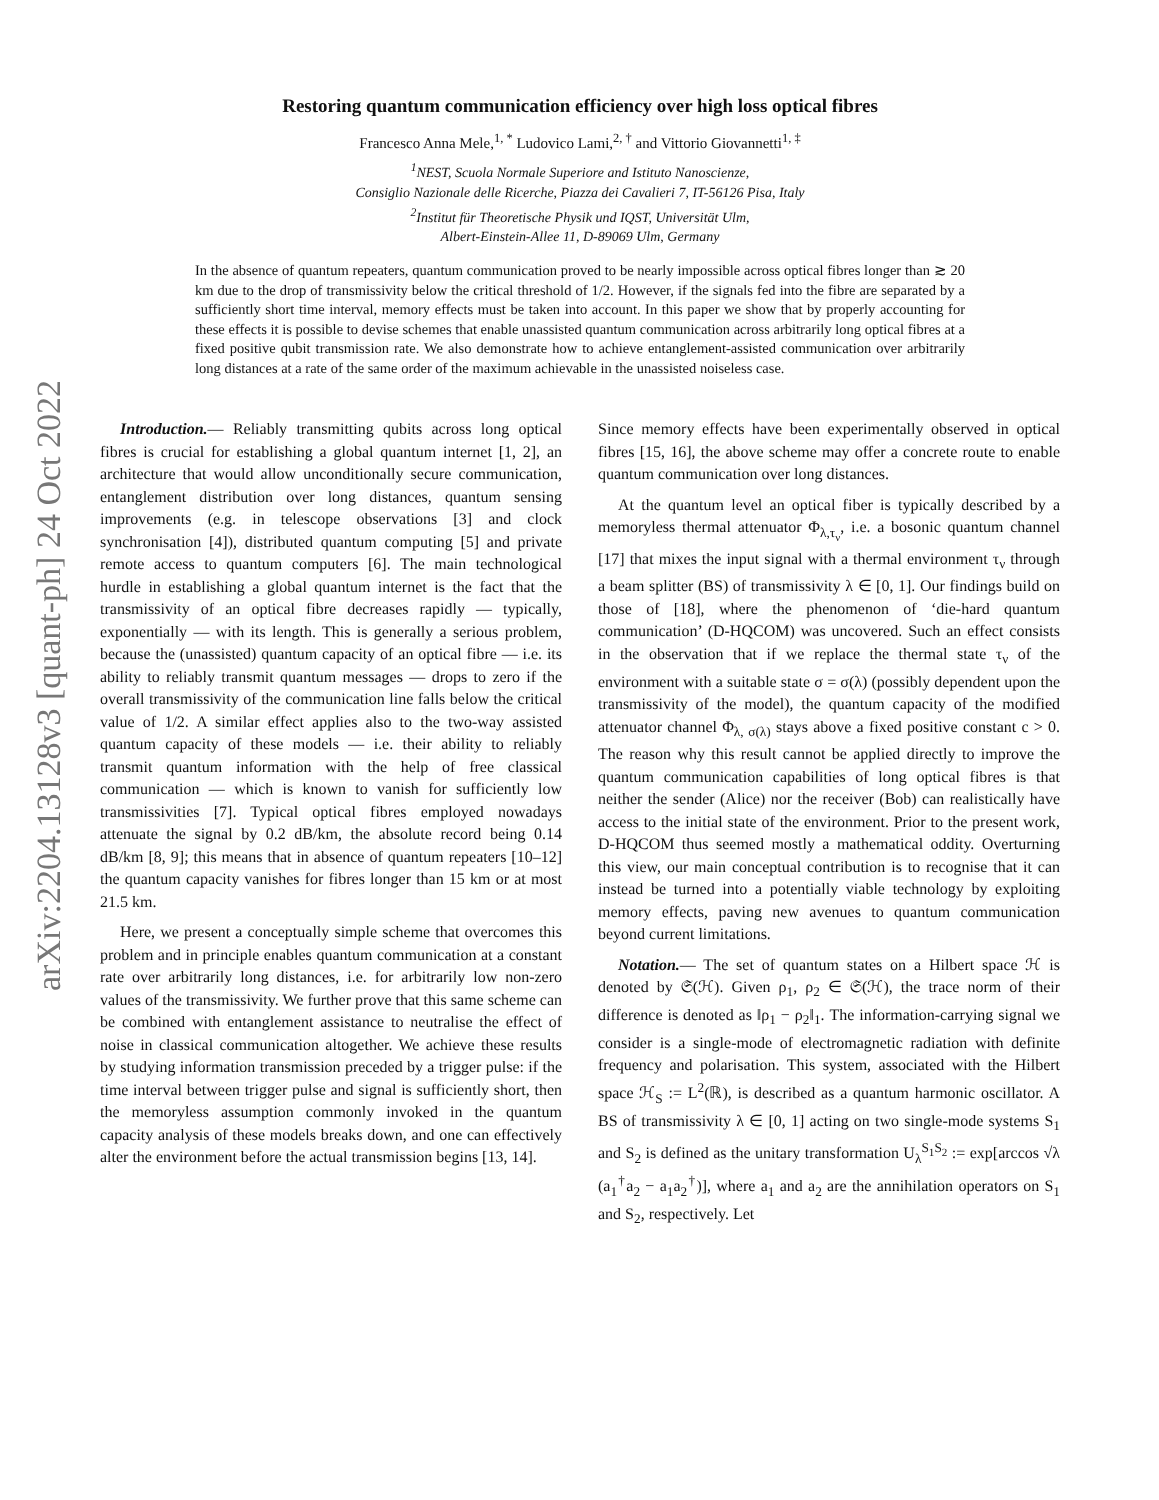arXiv:2204.13128v3 [quant-ph] 24 Oct 2022
Restoring quantum communication efficiency over high loss optical fibres
Francesco Anna Mele,<sup>1, *</sup> Ludovico Lami,<sup>2, †</sup> and Vittorio Giovannetti<sup>1, ‡</sup>
<sup>1</sup> NEST, Scuola Normale Superiore and Istituto Nanoscienze,
Consiglio Nazionale delle Ricerche, Piazza dei Cavalieri 7, IT-56126 Pisa, Italy
<sup>2</sup> Institut für Theoretische Physik und IQST, Universität Ulm,
Albert-Einstein-Allee 11, D-89069 Ulm, Germany
In the absence of quantum repeaters, quantum communication proved to be nearly impossible across optical fibres longer than ≳ 20 km due to the drop of transmissivity below the critical threshold of 1/2. However, if the signals fed into the fibre are separated by a sufficiently short time interval, memory effects must be taken into account. In this paper we show that by properly accounting for these effects it is possible to devise schemes that enable unassisted quantum communication across arbitrarily long optical fibres at a fixed positive qubit transmission rate. We also demonstrate how to achieve entanglement-assisted communication over arbitrarily long distances at a rate of the same order of the maximum achievable in the unassisted noiseless case.
Introduction.— Reliably transmitting qubits across long optical fibres is crucial for establishing a global quantum internet [1, 2], an architecture that would allow unconditionally secure communication, entanglement distribution over long distances, quantum sensing improvements (e.g. in telescope observations [3] and clock synchronisation [4]), distributed quantum computing [5] and private remote access to quantum computers [6]. The main technological hurdle in establishing a global quantum internet is the fact that the transmissivity of an optical fibre decreases rapidly — typically, exponentially — with its length. This is generally a serious problem, because the (unassisted) quantum capacity of an optical fibre — i.e. its ability to reliably transmit quantum messages — drops to zero if the overall transmissivity of the communication line falls below the critical value of 1/2. A similar effect applies also to the two-way assisted quantum capacity of these models — i.e. their ability to reliably transmit quantum information with the help of free classical communication — which is known to vanish for sufficiently low transmissivities [7]. Typical optical fibres employed nowadays attenuate the signal by 0.2 dB/km, the absolute record being 0.14 dB/km [8, 9]; this means that in absence of quantum repeaters [10–12] the quantum capacity vanishes for fibres longer than 15 km or at most 21.5 km.
Here, we present a conceptually simple scheme that overcomes this problem and in principle enables quantum communication at a constant rate over arbitrarily long distances, i.e. for arbitrarily low non-zero values of the transmissivity. We further prove that this same scheme can be combined with entanglement assistance to neutralise the effect of noise in classical communication altogether. We achieve these results by studying information transmission preceded by a trigger pulse: if the time interval between trigger pulse and signal is sufficiently short, then the memoryless assumption commonly invoked in the quantum capacity analysis of these models breaks down, and one can effectively alter the environment before the actual transmission begins [13, 14].
Since memory effects have been experimentally observed in optical fibres [15, 16], the above scheme may offer a concrete route to enable quantum communication over long distances.
At the quantum level an optical fiber is typically described by a memoryless thermal attenuator Φ<sub>λ,τ<sub>ν</sub></sub>, i.e. a bosonic quantum channel [17] that mixes the input signal with a thermal environment τ<sub>ν</sub> through a beam splitter (BS) of transmissivity λ ∈ [0, 1]. Our findings build on those of [18], where the phenomenon of ‘die-hard quantum communication’ (D-HQCOM) was uncovered. Such an effect consists in the observation that if we replace the thermal state τ<sub>ν</sub> of the environment with a suitable state σ = σ(λ) (possibly dependent upon the transmissivity of the model), the quantum capacity of the modified attenuator channel Φ<sub>λ, σ(λ)</sub> stays above a fixed positive constant c > 0. The reason why this result cannot be applied directly to improve the quantum communication capabilities of long optical fibres is that neither the sender (Alice) nor the receiver (Bob) can realistically have access to the initial state of the environment. Prior to the present work, D-HQCOM thus seemed mostly a mathematical oddity. Overturning this view, our main conceptual contribution is to recognise that it can instead be turned into a potentially viable technology by exploiting memory effects, paving new avenues to quantum communication beyond current limitations.
Notation.— The set of quantum states on a Hilbert space ℋ is denoted by 𝔖(ℋ). Given ρ<sub>1</sub>, ρ<sub>2</sub> ∈ 𝔖(ℋ), the trace norm of their difference is denoted as ‖ρ<sub>1</sub> − ρ<sub>2</sub>‖<sub>1</sub>. The information-carrying signal we consider is a single-mode of electromagnetic radiation with definite frequency and polarisation. This system, associated with the Hilbert space ℋ<sub>S</sub> := L<sup>2</sup>(ℝ), is described as a quantum harmonic oscillator. A BS of transmissivity λ ∈ [0, 1] acting on two single-mode systems S<sub>1</sub> and S<sub>2</sub> is defined as the unitary transformation U<sub>λ</sub><sup>S<sub>1</sub>S<sub>2</sub></sup> := exp[arccos √λ (a<sub>1</sub><sup>†</sup>a<sub>2</sub> − a<sub>1</sub>a<sub>2</sub><sup>†</sup>)], where a<sub>1</sub> and a<sub>2</sub> are the annihilation operators on S<sub>1</sub> and S<sub>2</sub>, respectively. Let